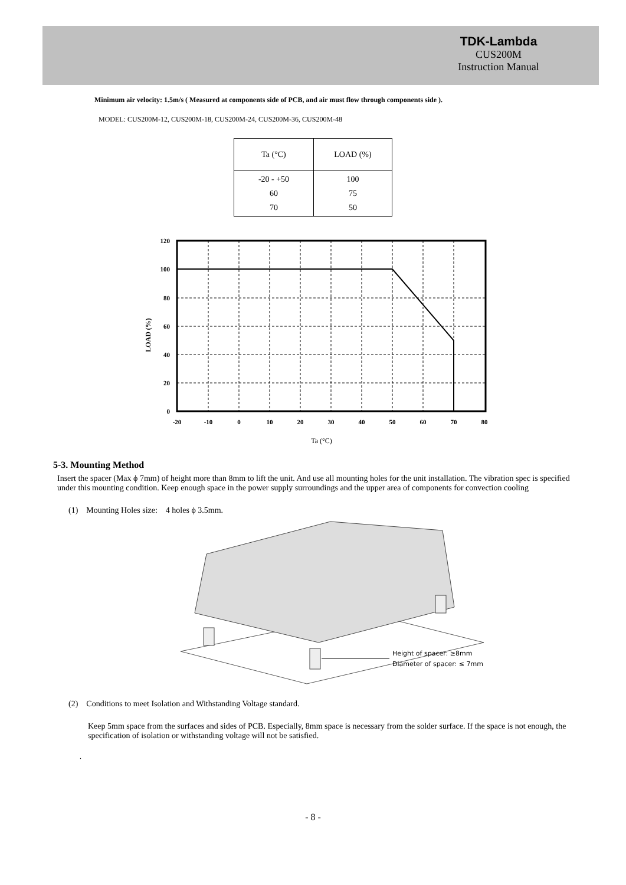TDK-Lambda
CUS200M
Instruction Manual
Minimum air velocity: 1.5m/s ( Measured at components side of PCB, and air must flow through components side ).
MODEL: CUS200M-12, CUS200M-18, CUS200M-24, CUS200M-36, CUS200M-48
| Ta (°C) | LOAD (%) |
| --- | --- |
| -20 - +50 60 70 | 100 75 50 |
120
100
80
60
40
20
0
-20
-10
0
10
20
30
40
50
60
70
80
Ta (°C)
LOAD (%)
5-3. Mounting Method
Insert the spacer (Max ϕ 7mm) of height more than 8mm to lift the unit. And use all mounting holes for the unit installation. The vibration spec is specified under this mounting condition. Keep enough space in the power supply surroundings and the upper area of components for convection cooling
(1) Mounting Holes size: 4 holes ϕ 3.5mm.
Height of spacer: ≥8mm
Diameter of spacer: ≤ 7mm
(2) Conditions to meet Isolation and Withstanding Voltage standard.
Keep 5mm space from the surfaces and sides of PCB. Especially, 8mm space is necessary from the solder surface. If the space is not enough, the specification of isolation or withstanding voltage will not be satisfied.
.
- 8 -